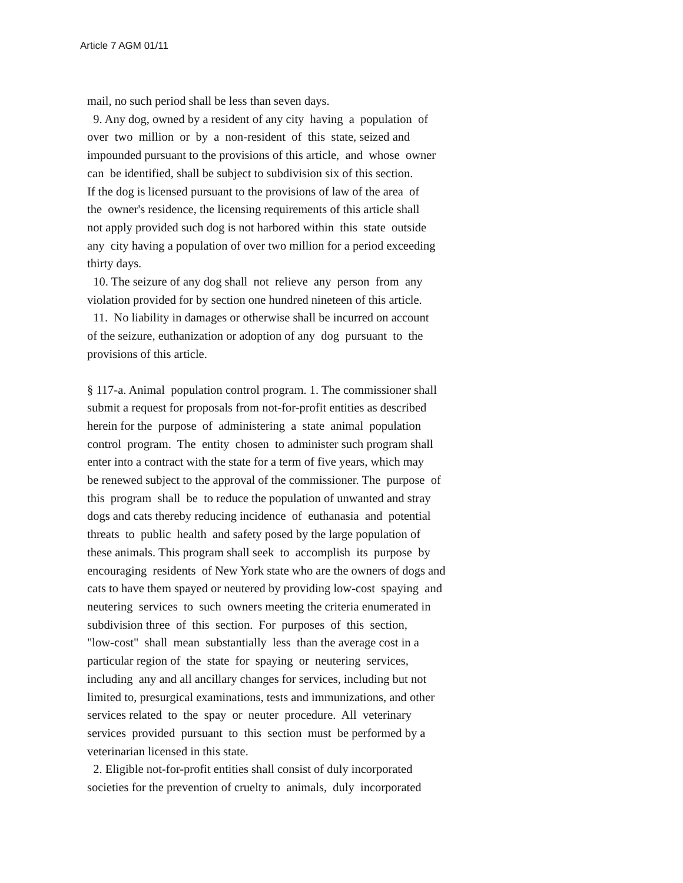Article 7 AGM 01/11
mail, no such period shall be less than seven days.
9. Any dog, owned by a resident of any city having a population of
over two million or by a non-resident of this state, seized and
impounded pursuant to the provisions of this article, and whose owner
can be identified, shall be subject to subdivision six of this section.
If the dog is licensed pursuant to the provisions of law of the area of
the owner's residence, the licensing requirements of this article shall
not apply provided such dog is not harbored within this state outside
any city having a population of over two million for a period exceeding
thirty days.
10. The seizure of any dog shall not relieve any person from any
violation provided for by section one hundred nineteen of this article.
11. No liability in damages or otherwise shall be incurred on account
of the seizure, euthanization or adoption of any dog pursuant to the
provisions of this article.
§ 117-a. Animal population control program. 1. The commissioner shall
submit a request for proposals from not-for-profit entities as described
herein for the purpose of administering a state animal population
control program. The entity chosen to administer such program shall
enter into a contract with the state for a term of five years, which may
be renewed subject to the approval of the commissioner. The purpose of
this program shall be to reduce the population of unwanted and stray
dogs and cats thereby reducing incidence of euthanasia and potential
threats to public health and safety posed by the large population of
these animals. This program shall seek to accomplish its purpose by
encouraging residents of New York state who are the owners of dogs and
cats to have them spayed or neutered by providing low-cost spaying and
neutering services to such owners meeting the criteria enumerated in
subdivision three of this section. For purposes of this section,
"low-cost" shall mean substantially less than the average cost in a
particular region of the state for spaying or neutering services,
including any and all ancillary changes for services, including but not
limited to, presurgical examinations, tests and immunizations, and other
services related to the spay or neuter procedure. All veterinary
services provided pursuant to this section must be performed by a
veterinarian licensed in this state.
2. Eligible not-for-profit entities shall consist of duly incorporated
societies for the prevention of cruelty to animals, duly incorporated